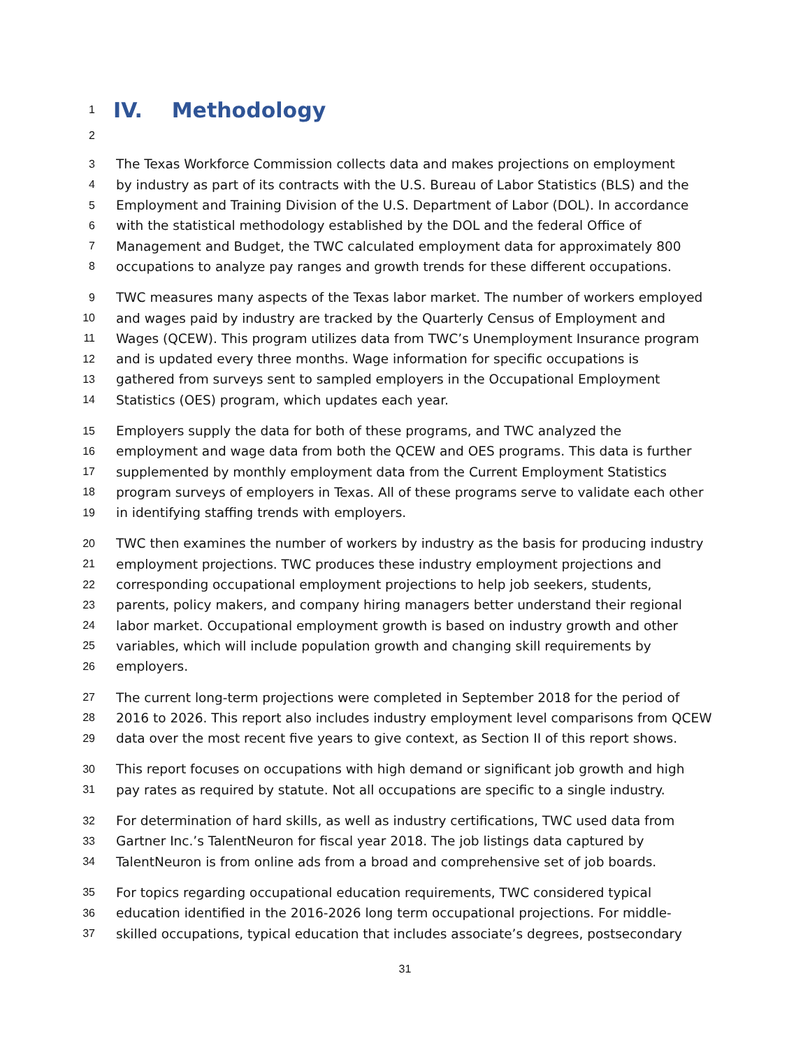1
IV. Methodology
2
3 The Texas Workforce Commission collects data and makes projections on employment
4 by industry as part of its contracts with the U.S. Bureau of Labor Statistics (BLS) and the
5 Employment and Training Division of the U.S. Department of Labor (DOL). In accordance
6 with the statistical methodology established by the DOL and the federal Office of
7 Management and Budget, the TWC calculated employment data for approximately 800
8 occupations to analyze pay ranges and growth trends for these different occupations.
9 TWC measures many aspects of the Texas labor market. The number of workers employed
10 and wages paid by industry are tracked by the Quarterly Census of Employment and
11 Wages (QCEW). This program utilizes data from TWC’s Unemployment Insurance program
12 and is updated every three months. Wage information for specific occupations is
13 gathered from surveys sent to sampled employers in the Occupational Employment
14 Statistics (OES) program, which updates each year.
15 Employers supply the data for both of these programs, and TWC analyzed the
16 employment and wage data from both the QCEW and OES programs. This data is further
17 supplemented by monthly employment data from the Current Employment Statistics
18 program surveys of employers in Texas. All of these programs serve to validate each other
19 in identifying staffing trends with employers.
20 TWC then examines the number of workers by industry as the basis for producing industry
21 employment projections. TWC produces these industry employment projections and
22 corresponding occupational employment projections to help job seekers, students,
23 parents, policy makers, and company hiring managers better understand their regional
24 labor market. Occupational employment growth is based on industry growth and other
25 variables, which will include population growth and changing skill requirements by
26 employers.
27 The current long-term projections were completed in September 2018 for the period of
28 2016 to 2026. This report also includes industry employment level comparisons from QCEW
29 data over the most recent five years to give context, as Section II of this report shows.
30 This report focuses on occupations with high demand or significant job growth and high
31 pay rates as required by statute. Not all occupations are specific to a single industry.
32 For determination of hard skills, as well as industry certifications, TWC used data from
33 Gartner Inc.’s TalentNeuron for fiscal year 2018. The job listings data captured by
34 TalentNeuron is from online ads from a broad and comprehensive set of job boards.
35 For topics regarding occupational education requirements, TWC considered typical
36 education identified in the 2016-2026 long term occupational projections. For middle-
37 skilled occupations, typical education that includes associate’s degrees, postsecondary
31